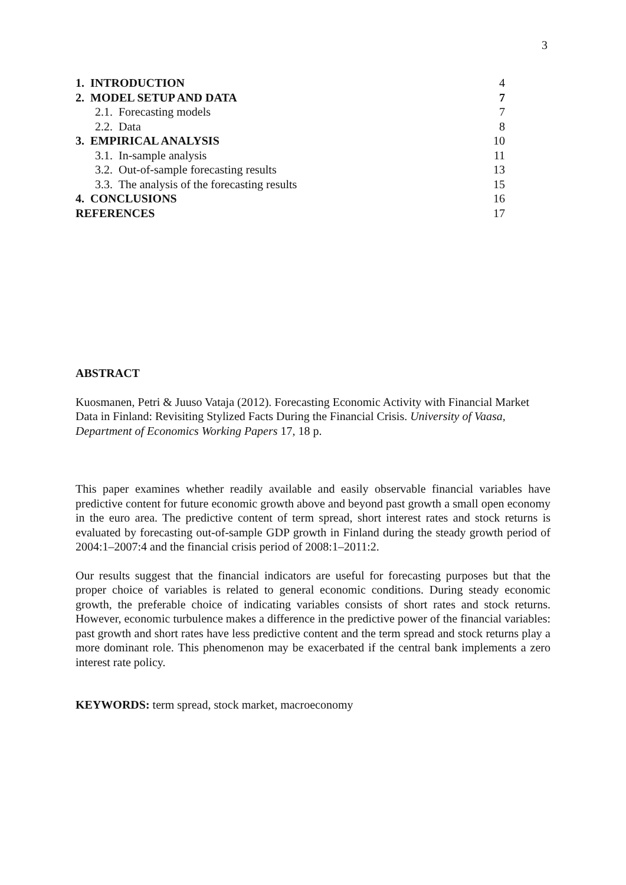3
| 1. INTRODUCTION | 4 |
| 2. MODEL SETUP AND DATA | 7 |
| 2.1. Forecasting models | 7 |
| 2.2. Data | 8 |
| 3. EMPIRICAL ANALYSIS | 10 |
| 3.1. In-sample analysis | 11 |
| 3.2. Out-of-sample forecasting results | 13 |
| 3.3. The analysis of the forecasting results | 15 |
| 4. CONCLUSIONS | 16 |
| REFERENCES | 17 |
ABSTRACT
Kuosmanen, Petri & Juuso Vataja (2012). Forecasting Economic Activity with Financial Market Data in Finland: Revisiting Stylized Facts During the Financial Crisis. University of Vaasa, Department of Economics Working Papers 17, 18 p.
This paper examines whether readily available and easily observable financial variables have predictive content for future economic growth above and beyond past growth a small open economy in the euro area. The predictive content of term spread, short interest rates and stock returns is evaluated by forecasting out-of-sample GDP growth in Finland during the steady growth period of 2004:1–2007:4 and the financial crisis period of 2008:1–2011:2.
Our results suggest that the financial indicators are useful for forecasting purposes but that the proper choice of variables is related to general economic conditions. During steady economic growth, the preferable choice of indicating variables consists of short rates and stock returns. However, economic turbulence makes a difference in the predictive power of the financial variables: past growth and short rates have less predictive content and the term spread and stock returns play a more dominant role. This phenomenon may be exacerbated if the central bank implements a zero interest rate policy.
KEYWORDS: term spread, stock market, macroeconomy